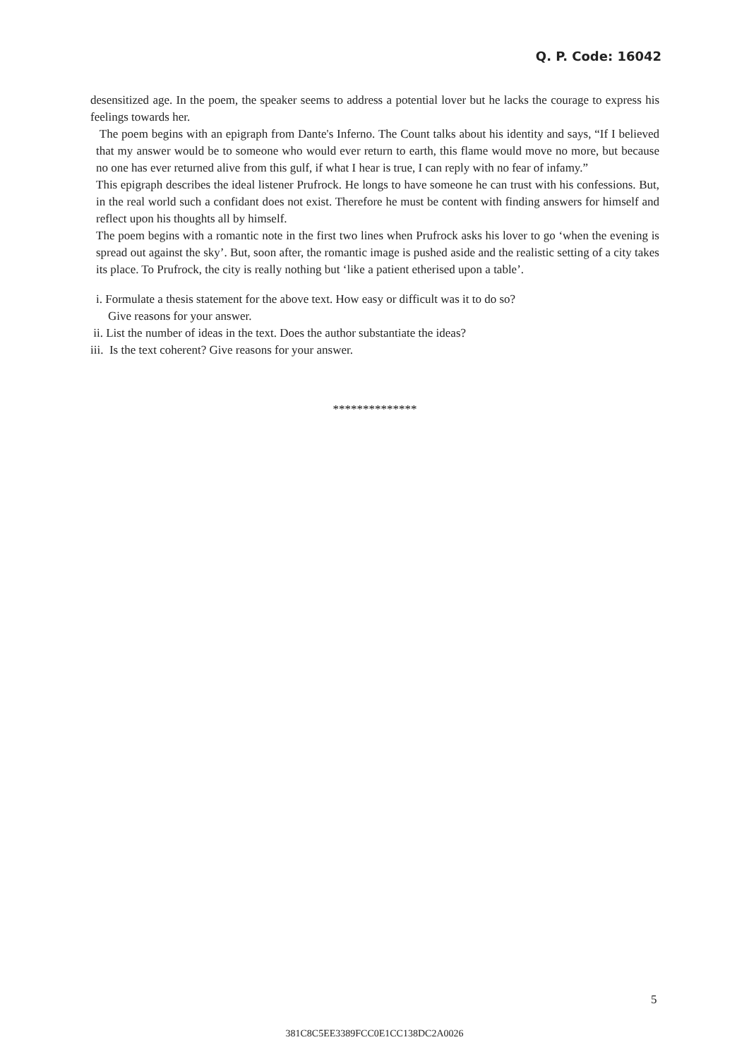Q. P. Code: 16042
desensitized age. In the poem, the speaker seems to address a potential lover but he lacks the courage to express his feelings towards her.
The poem begins with an epigraph from Dante's Inferno. The Count talks about his identity and says, “If I believed that my answer would be to someone who would ever return to earth, this flame would move no more, but because no one has ever returned alive from this gulf, if what I hear is true, I can reply with no fear of infamy.”
This epigraph describes the ideal listener Prufrock. He longs to have someone he can trust with his confessions. But, in the real world such a confidant does not exist. Therefore he must be content with finding answers for himself and reflect upon his thoughts all by himself.
The poem begins with a romantic note in the first two lines when Prufrock asks his lover to go ‘when the evening is spread out against the sky’. But, soon after, the romantic image is pushed aside and the realistic setting of a city takes its place. To Prufrock, the city is really nothing but ‘like a patient etherised upon a table’.
i. Formulate a thesis statement for the above text. How easy or difficult was it to do so?
Give reasons for your answer.
ii. List the number of ideas in the text. Does the author substantiate the ideas?
iii. Is the text coherent? Give reasons for your answer.
**************
5
381C8C5EE3389FCC0E1CC138DC2A0026